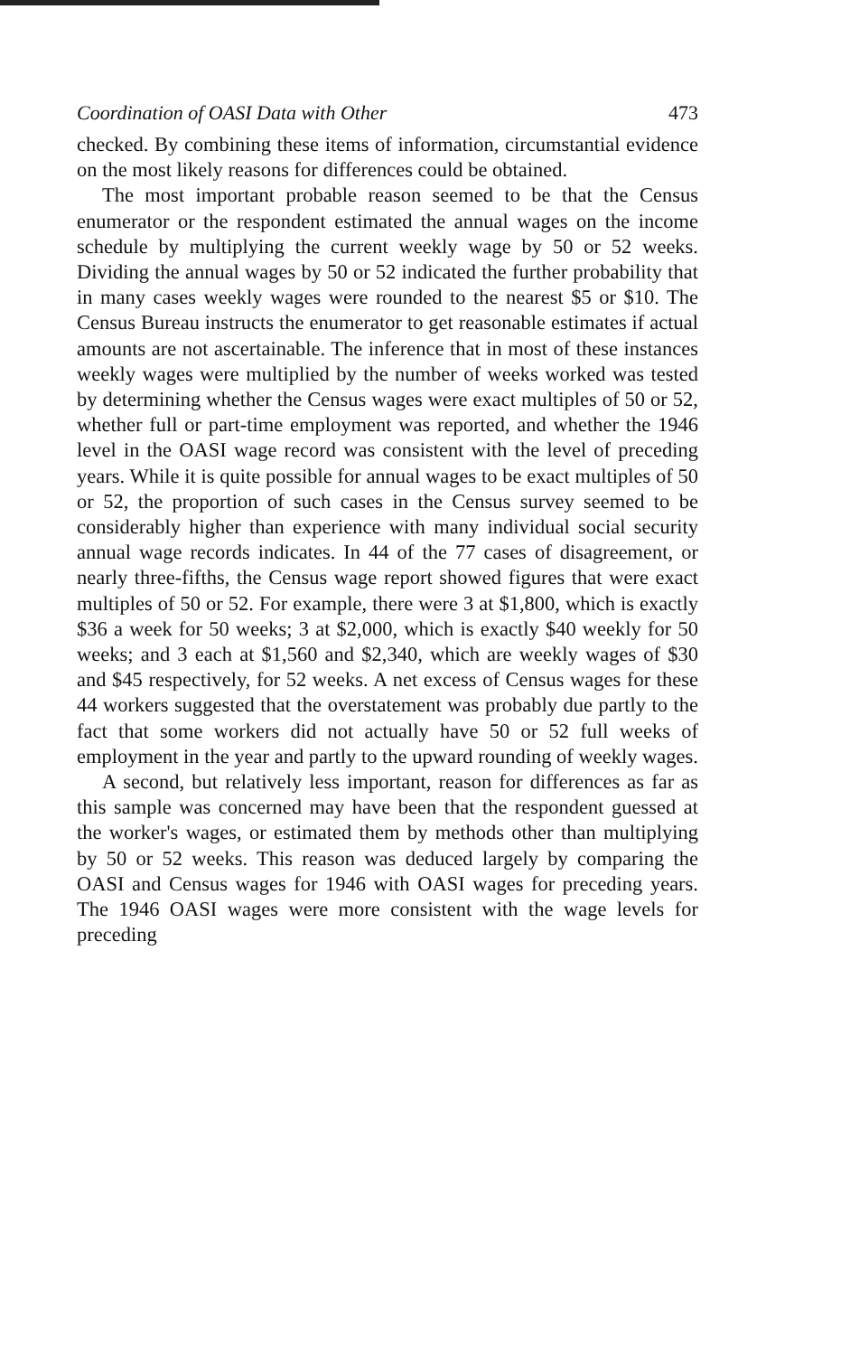Coordination of OASI Data with Other 473
checked. By combining these items of information, circumstantial evidence on the most likely reasons for differences could be obtained.
The most important probable reason seemed to be that the Census enumerator or the respondent estimated the annual wages on the income schedule by multiplying the current weekly wage by 50 or 52 weeks. Dividing the annual wages by 50 or 52 indicated the further probability that in many cases weekly wages were rounded to the nearest $5 or $10. The Census Bureau instructs the enumerator to get reasonable estimates if actual amounts are not ascertainable. The inference that in most of these instances weekly wages were multiplied by the number of weeks worked was tested by determining whether the Census wages were exact multiples of 50 or 52, whether full or part-time employment was reported, and whether the 1946 level in the OASI wage record was consistent with the level of preceding years. While it is quite possible for annual wages to be exact multiples of 50 or 52, the proportion of such cases in the Census survey seemed to be considerably higher than experience with many individual social security annual wage records indicates. In 44 of the 77 cases of disagreement, or nearly three-fifths, the Census wage report showed figures that were exact multiples of 50 or 52. For example, there were 3 at $1,800, which is exactly $36 a week for 50 weeks; 3 at $2,000, which is exactly $40 weekly for 50 weeks; and 3 each at $1,560 and $2,340, which are weekly wages of $30 and $45 respectively, for 52 weeks. A net excess of Census wages for these 44 workers suggested that the overstatement was probably due partly to the fact that some workers did not actually have 50 or 52 full weeks of employment in the year and partly to the upward rounding of weekly wages.
A second, but relatively less important, reason for differences as far as this sample was concerned may have been that the respondent guessed at the worker's wages, or estimated them by methods other than multiplying by 50 or 52 weeks. This reason was deduced largely by comparing the OASI and Census wages for 1946 with OASI wages for preceding years. The 1946 OASI wages were more consistent with the wage levels for preceding